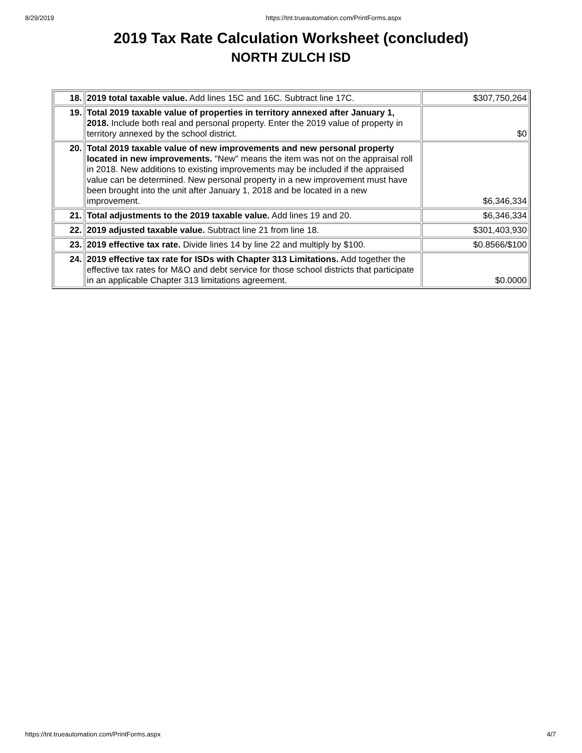8/29/2019 https://tnt.trueautomation.com/PrintForms.aspx
2019 Tax Rate Calculation Worksheet (concluded)
NORTH ZULCH ISD
| 18. | 2019 total taxable value. Add lines 15C and 16C. Subtract line 17C. | $307,750,264 |
| 19. | Total 2019 taxable value of properties in territory annexed after January 1, 2018. Include both real and personal property. Enter the 2019 value of property in territory annexed by the school district. | $0 |
| 20. | Total 2019 taxable value of new improvements and new personal property located in new improvements. "New" means the item was not on the appraisal roll in 2018. New additions to existing improvements may be included if the appraised value can be determined. New personal property in a new improvement must have been brought into the unit after January 1, 2018 and be located in a new improvement. | $6,346,334 |
| 21. | Total adjustments to the 2019 taxable value. Add lines 19 and 20. | $6,346,334 |
| 22. | 2019 adjusted taxable value. Subtract line 21 from line 18. | $301,403,930 |
| 23. | 2019 effective tax rate. Divide lines 14 by line 22 and multiply by $100. | $0.8566/$100 |
| 24. | 2019 effective tax rate for ISDs with Chapter 313 Limitations. Add together the effective tax rates for M&O and debt service for those school districts that participate in an applicable Chapter 313 limitations agreement. | $0.0000 |
https://tnt.trueautomation.com/PrintForms.aspx 4/7